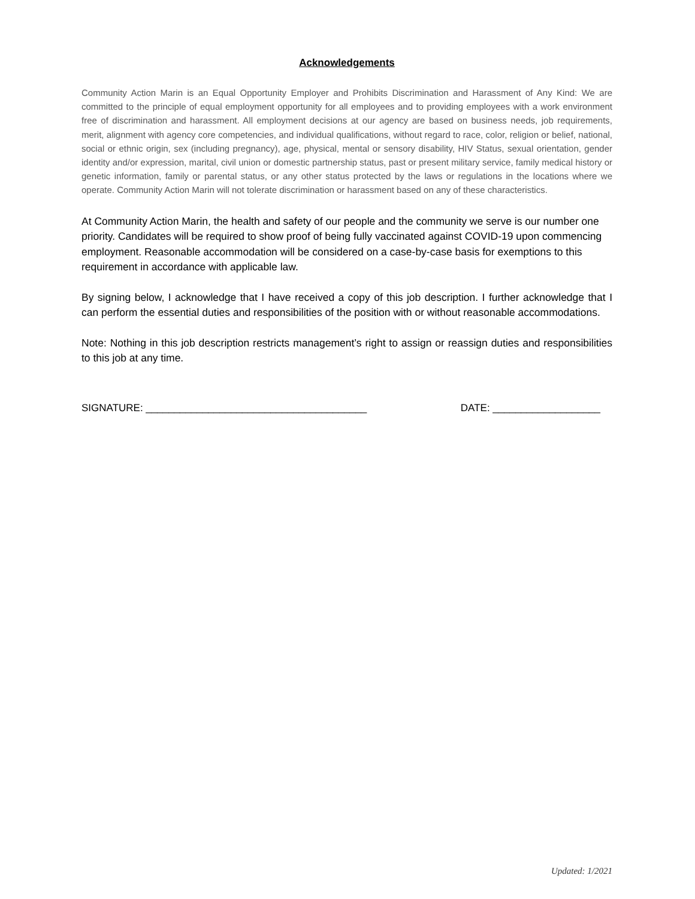Acknowledgements
Community Action Marin is an Equal Opportunity Employer and Prohibits Discrimination and Harassment of Any Kind: We are committed to the principle of equal employment opportunity for all employees and to providing employees with a work environment free of discrimination and harassment. All employment decisions at our agency are based on business needs, job requirements, merit, alignment with agency core competencies, and individual qualifications, without regard to race, color, religion or belief, national, social or ethnic origin, sex (including pregnancy), age, physical, mental or sensory disability, HIV Status, sexual orientation, gender identity and/or expression, marital, civil union or domestic partnership status, past or present military service, family medical history or genetic information, family or parental status, or any other status protected by the laws or regulations in the locations where we operate. Community Action Marin will not tolerate discrimination or harassment based on any of these characteristics.
At Community Action Marin, the health and safety of our people and the community we serve is our number one priority. Candidates will be required to show proof of being fully vaccinated against COVID-19 upon commencing employment. Reasonable accommodation will be considered on a case-by-case basis for exemptions to this requirement in accordance with applicable law.
By signing below, I acknowledge that I have received a copy of this job description. I further acknowledge that I can perform the essential duties and responsibilities of the position with or without reasonable accommodations.
Note: Nothing in this job description restricts management’s right to assign or reassign duties and responsibilities to this job at any time.
SIGNATURE: _______________________________________ DATE: ___________________
Updated: 1/2021